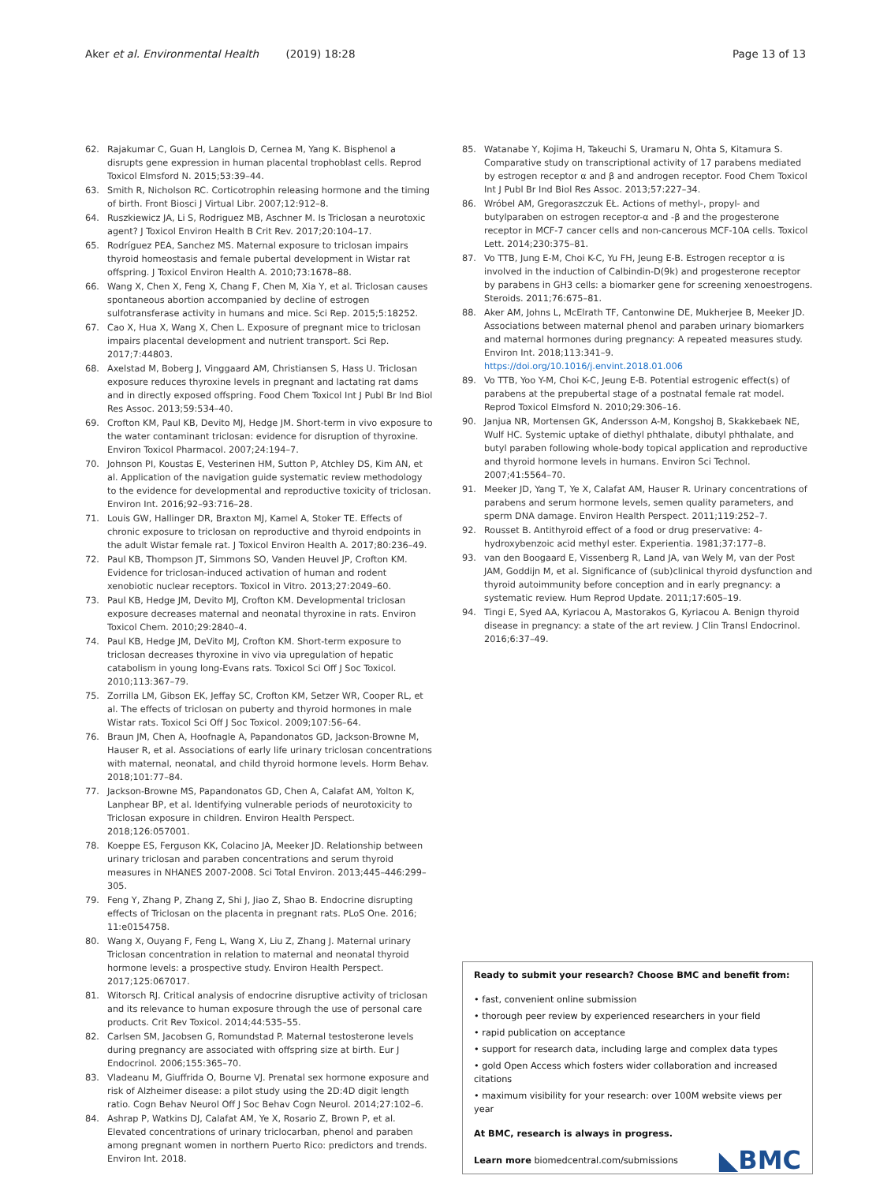Aker et al. Environmental Health (2019) 18:28
Page 13 of 13
62. Rajakumar C, Guan H, Langlois D, Cernea M, Yang K. Bisphenol a disrupts gene expression in human placental trophoblast cells. Reprod Toxicol Elmsford N. 2015;53:39–44.
63. Smith R, Nicholson RC. Corticotrophin releasing hormone and the timing of birth. Front Biosci J Virtual Libr. 2007;12:912–8.
64. Ruszkiewicz JA, Li S, Rodriguez MB, Aschner M. Is Triclosan a neurotoxic agent? J Toxicol Environ Health B Crit Rev. 2017;20:104–17.
65. Rodríguez PEA, Sanchez MS. Maternal exposure to triclosan impairs thyroid homeostasis and female pubertal development in Wistar rat offspring. J Toxicol Environ Health A. 2010;73:1678–88.
66. Wang X, Chen X, Feng X, Chang F, Chen M, Xia Y, et al. Triclosan causes spontaneous abortion accompanied by decline of estrogen sulfotransferase activity in humans and mice. Sci Rep. 2015;5:18252.
67. Cao X, Hua X, Wang X, Chen L. Exposure of pregnant mice to triclosan impairs placental development and nutrient transport. Sci Rep. 2017;7:44803.
68. Axelstad M, Boberg J, Vinggaard AM, Christiansen S, Hass U. Triclosan exposure reduces thyroxine levels in pregnant and lactating rat dams and in directly exposed offspring. Food Chem Toxicol Int J Publ Br Ind Biol Res Assoc. 2013;59:534–40.
69. Crofton KM, Paul KB, Devito MJ, Hedge JM. Short-term in vivo exposure to the water contaminant triclosan: evidence for disruption of thyroxine. Environ Toxicol Pharmacol. 2007;24:194–7.
70. Johnson PI, Koustas E, Vesterinen HM, Sutton P, Atchley DS, Kim AN, et al. Application of the navigation guide systematic review methodology to the evidence for developmental and reproductive toxicity of triclosan. Environ Int. 2016;92–93:716–28.
71. Louis GW, Hallinger DR, Braxton MJ, Kamel A, Stoker TE. Effects of chronic exposure to triclosan on reproductive and thyroid endpoints in the adult Wistar female rat. J Toxicol Environ Health A. 2017;80:236–49.
72. Paul KB, Thompson JT, Simmons SO, Vanden Heuvel JP, Crofton KM. Evidence for triclosan-induced activation of human and rodent xenobiotic nuclear receptors. Toxicol in Vitro. 2013;27:2049–60.
73. Paul KB, Hedge JM, Devito MJ, Crofton KM. Developmental triclosan exposure decreases maternal and neonatal thyroxine in rats. Environ Toxicol Chem. 2010;29:2840–4.
74. Paul KB, Hedge JM, DeVito MJ, Crofton KM. Short-term exposure to triclosan decreases thyroxine in vivo via upregulation of hepatic catabolism in young long-Evans rats. Toxicol Sci Off J Soc Toxicol. 2010;113:367–79.
75. Zorrilla LM, Gibson EK, Jeffay SC, Crofton KM, Setzer WR, Cooper RL, et al. The effects of triclosan on puberty and thyroid hormones in male Wistar rats. Toxicol Sci Off J Soc Toxicol. 2009;107:56–64.
76. Braun JM, Chen A, Hoofnagle A, Papandonatos GD, Jackson-Browne M, Hauser R, et al. Associations of early life urinary triclosan concentrations with maternal, neonatal, and child thyroid hormone levels. Horm Behav. 2018;101:77–84.
77. Jackson-Browne MS, Papandonatos GD, Chen A, Calafat AM, Yolton K, Lanphear BP, et al. Identifying vulnerable periods of neurotoxicity to Triclosan exposure in children. Environ Health Perspect. 2018;126:057001.
78. Koeppe ES, Ferguson KK, Colacino JA, Meeker JD. Relationship between urinary triclosan and paraben concentrations and serum thyroid measures in NHANES 2007-2008. Sci Total Environ. 2013;445–446:299–305.
79. Feng Y, Zhang P, Zhang Z, Shi J, Jiao Z, Shao B. Endocrine disrupting effects of Triclosan on the placenta in pregnant rats. PLoS One. 2016; 11:e0154758.
80. Wang X, Ouyang F, Feng L, Wang X, Liu Z, Zhang J. Maternal urinary Triclosan concentration in relation to maternal and neonatal thyroid hormone levels: a prospective study. Environ Health Perspect. 2017;125:067017.
81. Witorsch RJ. Critical analysis of endocrine disruptive activity of triclosan and its relevance to human exposure through the use of personal care products. Crit Rev Toxicol. 2014;44:535–55.
82. Carlsen SM, Jacobsen G, Romundstad P. Maternal testosterone levels during pregnancy are associated with offspring size at birth. Eur J Endocrinol. 2006;155:365–70.
83. Vladeanu M, Giuffrida O, Bourne VJ. Prenatal sex hormone exposure and risk of Alzheimer disease: a pilot study using the 2D:4D digit length ratio. Cogn Behav Neurol Off J Soc Behav Cogn Neurol. 2014;27:102–6.
84. Ashrap P, Watkins DJ, Calafat AM, Ye X, Rosario Z, Brown P, et al. Elevated concentrations of urinary triclocarban, phenol and paraben among pregnant women in northern Puerto Rico: predictors and trends. Environ Int. 2018.
85. Watanabe Y, Kojima H, Takeuchi S, Uramaru N, Ohta S, Kitamura S. Comparative study on transcriptional activity of 17 parabens mediated by estrogen receptor α and β and androgen receptor. Food Chem Toxicol Int J Publ Br Ind Biol Res Assoc. 2013;57:227–34.
86. Wróbel AM, Gregoraszczuk EŁ. Actions of methyl-, propyl- and butylparaben on estrogen receptor-α and -β and the progesterone receptor in MCF-7 cancer cells and non-cancerous MCF-10A cells. Toxicol Lett. 2014;230:375–81.
87. Vo TTB, Jung E-M, Choi K-C, Yu FH, Jeung E-B. Estrogen receptor α is involved in the induction of Calbindin-D(9k) and progesterone receptor by parabens in GH3 cells: a biomarker gene for screening xenoestrogens. Steroids. 2011;76:675–81.
88. Aker AM, Johns L, McElrath TF, Cantonwine DE, Mukherjee B, Meeker JD. Associations between maternal phenol and paraben urinary biomarkers and maternal hormones during pregnancy: A repeated measures study. Environ Int. 2018;113:341–9. https://doi.org/10.1016/j.envint.2018.01.006
89. Vo TTB, Yoo Y-M, Choi K-C, Jeung E-B. Potential estrogenic effect(s) of parabens at the prepubertal stage of a postnatal female rat model. Reprod Toxicol Elmsford N. 2010;29:306–16.
90. Janjua NR, Mortensen GK, Andersson A-M, Kongshoj B, Skakkebaek NE, Wulf HC. Systemic uptake of diethyl phthalate, dibutyl phthalate, and butyl paraben following whole-body topical application and reproductive and thyroid hormone levels in humans. Environ Sci Technol. 2007;41:5564–70.
91. Meeker JD, Yang T, Ye X, Calafat AM, Hauser R. Urinary concentrations of parabens and serum hormone levels, semen quality parameters, and sperm DNA damage. Environ Health Perspect. 2011;119:252–7.
92. Rousset B. Antithyroid effect of a food or drug preservative: 4-hydroxybenzoic acid methyl ester. Experientia. 1981;37:177–8.
93. van den Boogaard E, Vissenberg R, Land JA, van Wely M, van der Post JAM, Goddijn M, et al. Significance of (sub)clinical thyroid dysfunction and thyroid autoimmunity before conception and in early pregnancy: a systematic review. Hum Reprod Update. 2011;17:605–19.
94. Tingi E, Syed AA, Kyriacou A, Mastorakos G, Kyriacou A. Benign thyroid disease in pregnancy: a state of the art review. J Clin Transl Endocrinol. 2016;6:37–49.
Ready to submit your research? Choose BMC and benefit from:
• fast, convenient online submission
• thorough peer review by experienced researchers in your field
• rapid publication on acceptance
• support for research data, including large and complex data types
• gold Open Access which fosters wider collaboration and increased citations
• maximum visibility for your research: over 100M website views per year
At BMC, research is always in progress.
Learn more biomedcentral.com/submissions
◣BMC